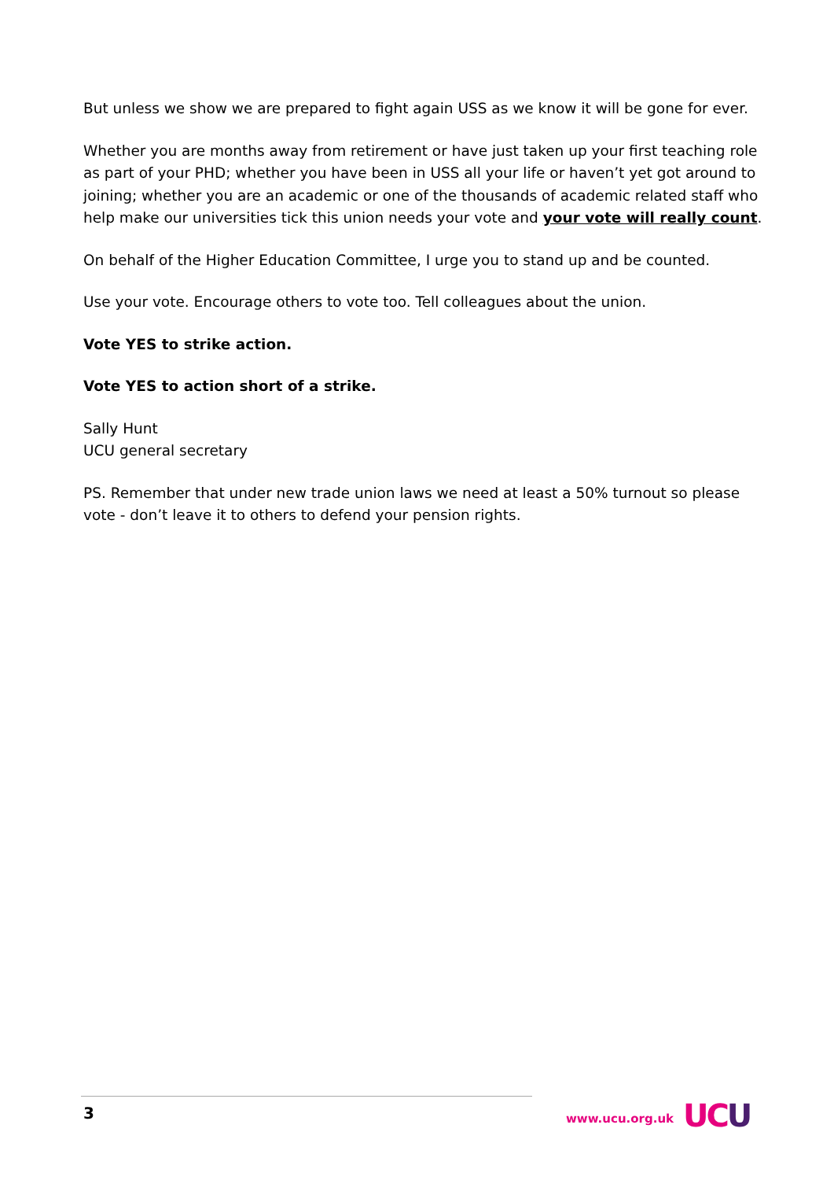But unless we show we are prepared to fight again USS as we know it will be gone for ever.
Whether you are months away from retirement or have just taken up your first teaching role as part of your PHD; whether you have been in USS all your life or haven’t yet got around to joining; whether you are an academic or one of the thousands of academic related staff who help make our universities tick this union needs your vote and your vote will really count.
On behalf of the Higher Education Committee, I urge you to stand up and be counted.
Use your vote. Encourage others to vote too. Tell colleagues about the union.
Vote YES to strike action.
Vote YES to action short of a strike.
Sally Hunt
UCU general secretary
PS. Remember that under new trade union laws we need at least a 50% turnout so please vote - don’t leave it to others to defend your pension rights.
3 www.ucu.org.uk UCU